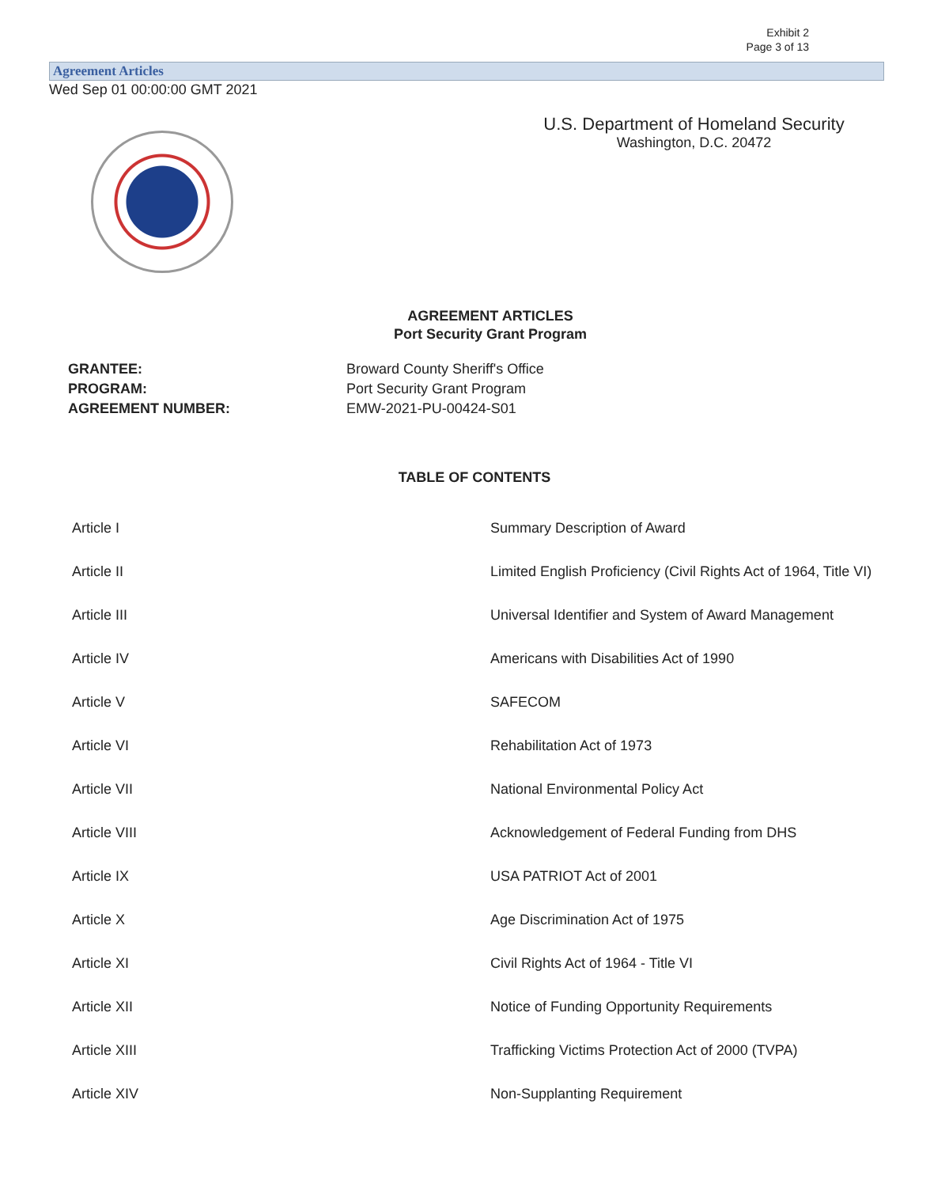Exhibit 2
Page 3 of 13
Agreement Articles
Wed Sep 01 00:00:00 GMT 2021
U.S. Department of Homeland Security
Washington, D.C. 20472
AGREEMENT ARTICLES
Port Security Grant Program
| GRANTEE: | Broward County Sheriff's Office |
| PROGRAM: | Port Security Grant Program |
| AGREEMENT NUMBER: | EMW-2021-PU-00424-S01 |
TABLE OF CONTENTS
| Article I | Summary Description of Award |
| Article II | Limited English Proficiency (Civil Rights Act of 1964, Title VI) |
| Article III | Universal Identifier and System of Award Management |
| Article IV | Americans with Disabilities Act of 1990 |
| Article V | SAFECOM |
| Article VI | Rehabilitation Act of 1973 |
| Article VII | National Environmental Policy Act |
| Article VIII | Acknowledgement of Federal Funding from DHS |
| Article IX | USA PATRIOT Act of 2001 |
| Article X | Age Discrimination Act of 1975 |
| Article XI | Civil Rights Act of 1964 - Title VI |
| Article XII | Notice of Funding Opportunity Requirements |
| Article XIII | Trafficking Victims Protection Act of 2000 (TVPA) |
| Article XIV | Non-Supplanting Requirement |